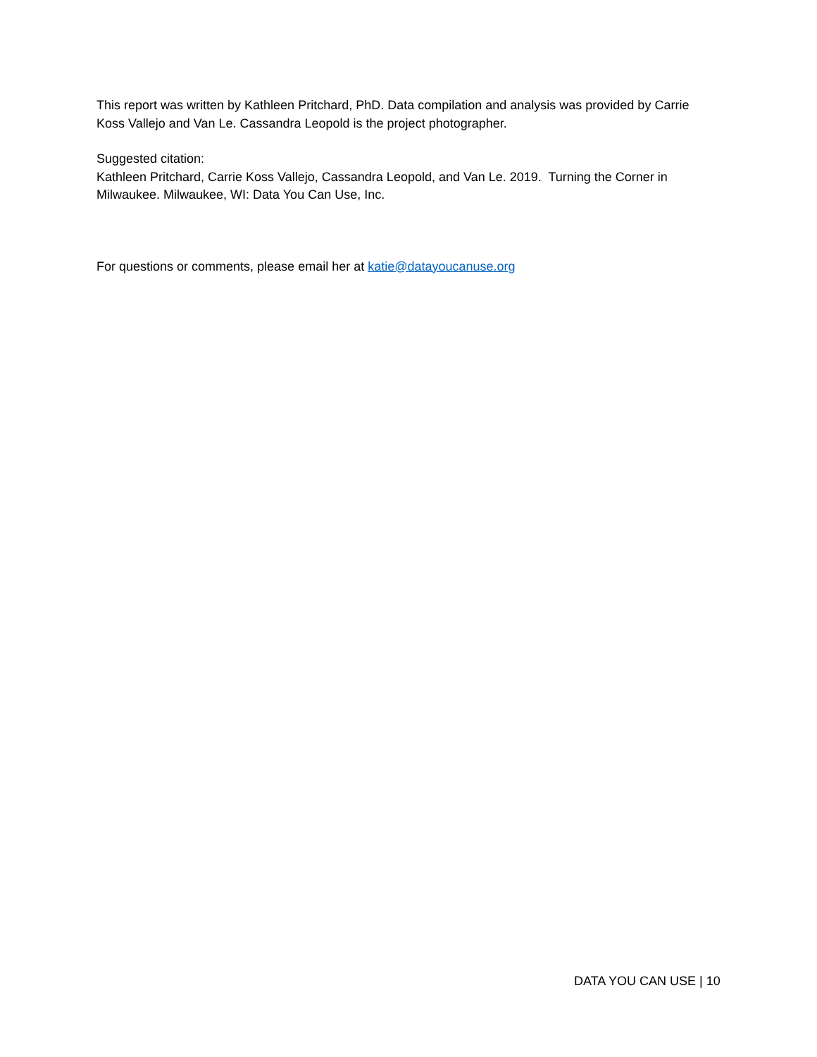This report was written by Kathleen Pritchard, PhD. Data compilation and analysis was provided by Carrie Koss Vallejo and Van Le. Cassandra Leopold is the project photographer.
Suggested citation:
Kathleen Pritchard, Carrie Koss Vallejo, Cassandra Leopold, and Van Le. 2019. Turning the Corner in Milwaukee. Milwaukee, WI: Data You Can Use, Inc.
For questions or comments, please email her at katie@datayoucanuse.org
DATA YOU CAN USE | 10